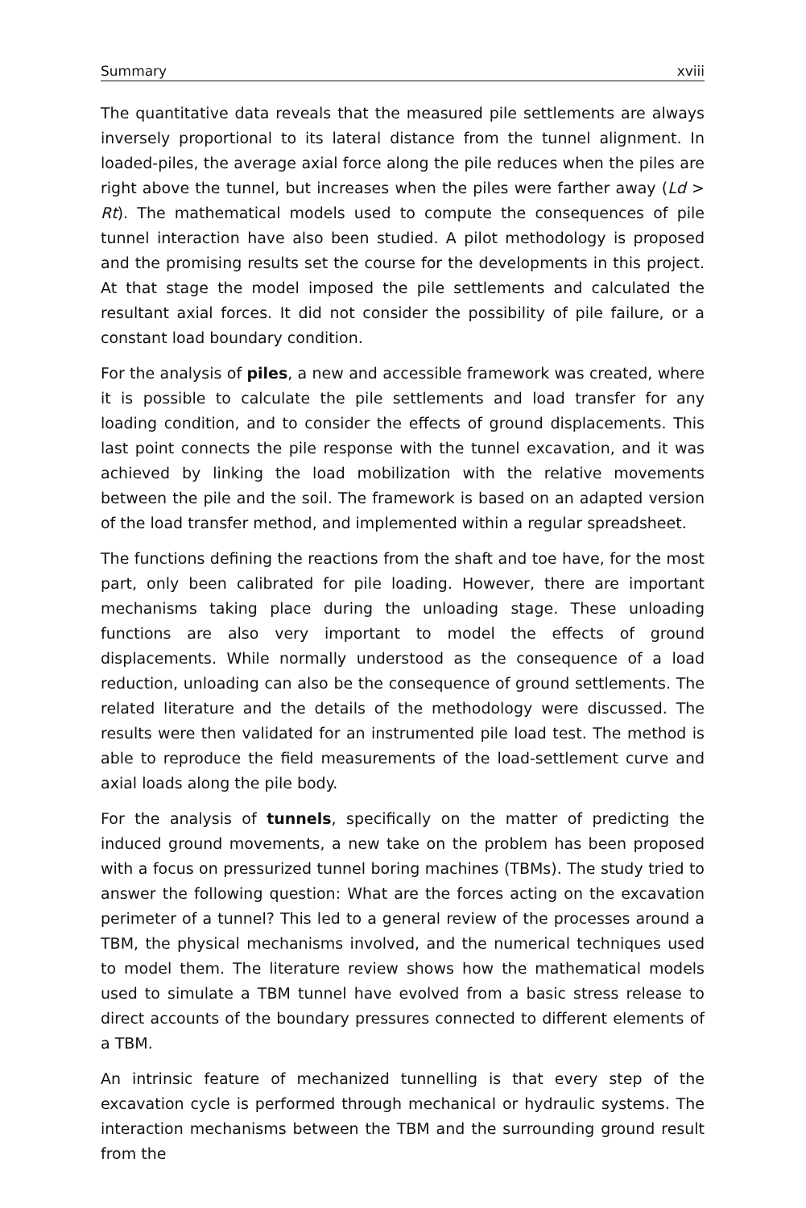Summary xviii
The quantitative data reveals that the measured pile settlements are always inversely proportional to its lateral distance from the tunnel alignment. In loaded-piles, the average axial force along the pile reduces when the piles are right above the tunnel, but increases when the piles were farther away (Ld > Rt). The mathematical models used to compute the consequences of pile tunnel interaction have also been studied. A pilot methodology is proposed and the promising results set the course for the developments in this project. At that stage the model imposed the pile settlements and calculated the resultant axial forces. It did not consider the possibility of pile failure, or a constant load boundary condition.
For the analysis of piles, a new and accessible framework was created, where it is possible to calculate the pile settlements and load transfer for any loading condition, and to consider the effects of ground displacements. This last point connects the pile response with the tunnel excavation, and it was achieved by linking the load mobilization with the relative movements between the pile and the soil. The framework is based on an adapted version of the load transfer method, and implemented within a regular spreadsheet.
The functions defining the reactions from the shaft and toe have, for the most part, only been calibrated for pile loading. However, there are important mechanisms taking place during the unloading stage. These unloading functions are also very important to model the effects of ground displacements. While normally understood as the consequence of a load reduction, unloading can also be the consequence of ground settlements. The related literature and the details of the methodology were discussed. The results were then validated for an instrumented pile load test. The method is able to reproduce the field measurements of the load-settlement curve and axial loads along the pile body.
For the analysis of tunnels, specifically on the matter of predicting the induced ground movements, a new take on the problem has been proposed with a focus on pressurized tunnel boring machines (TBMs). The study tried to answer the following question: What are the forces acting on the excavation perimeter of a tunnel? This led to a general review of the processes around a TBM, the physical mechanisms involved, and the numerical techniques used to model them. The literature review shows how the mathematical models used to simulate a TBM tunnel have evolved from a basic stress release to direct accounts of the boundary pressures connected to different elements of a TBM.
An intrinsic feature of mechanized tunnelling is that every step of the excavation cycle is performed through mechanical or hydraulic systems. The interaction mechanisms between the TBM and the surrounding ground result from the